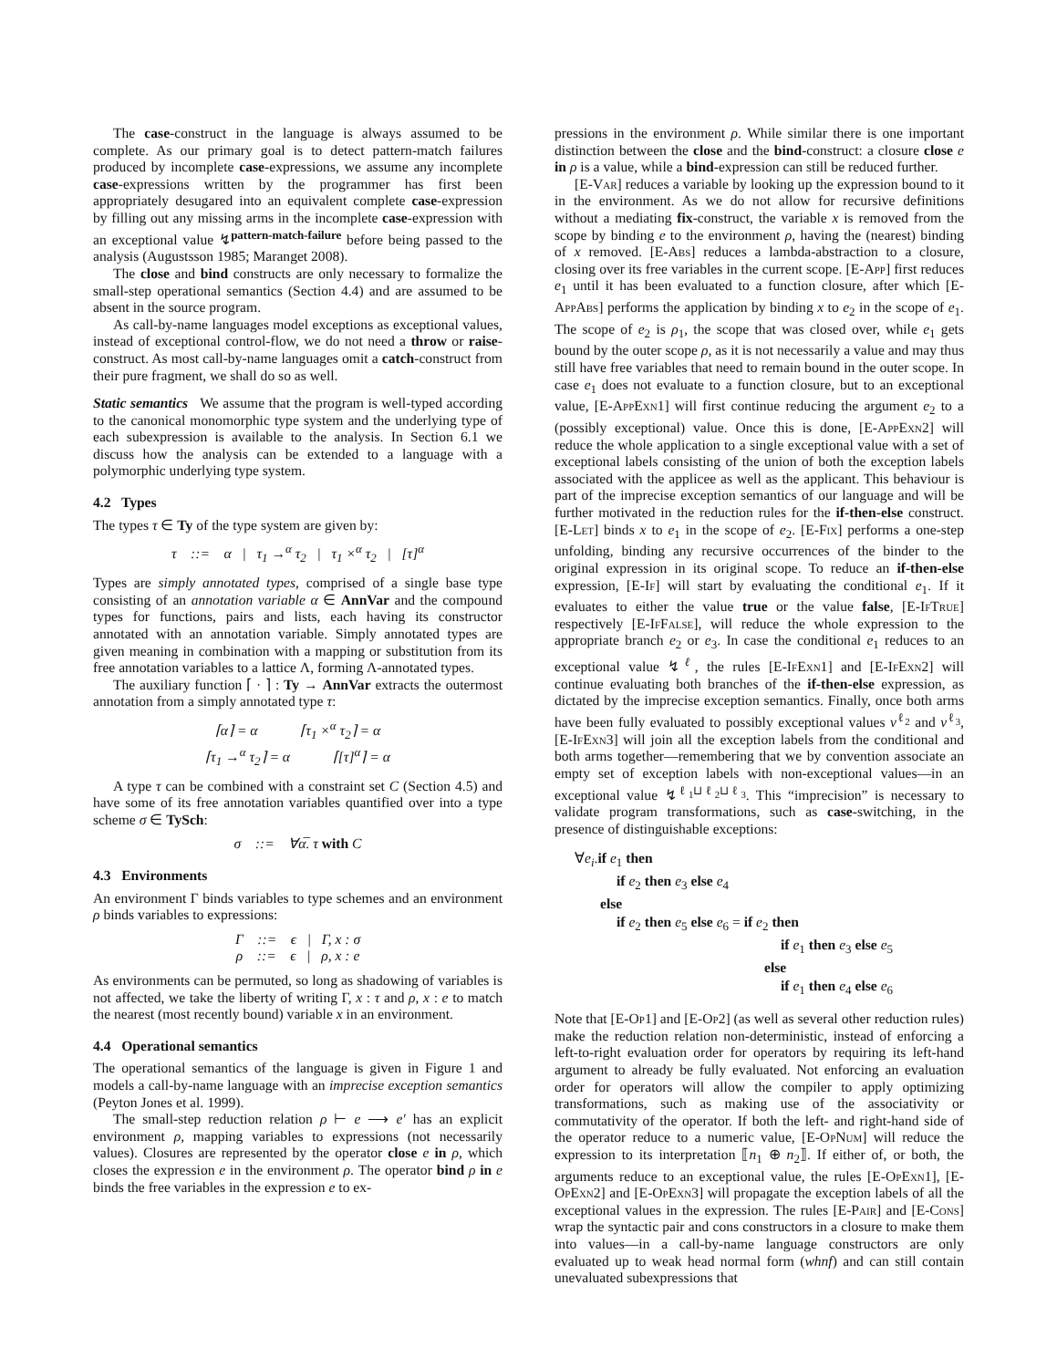The case-construct in the language is always assumed to be complete. As our primary goal is to detect pattern-match failures produced by incomplete case-expressions, we assume any incomplete case-expressions written by the programmer has first been appropriately desugared into an equivalent complete case-expression by filling out any missing arms in the incomplete case-expression with an exceptional value ↯<sup>pattern-match-failure</sup> before being passed to the analysis (Augustsson 1985; Maranget 2008).
The close and bind constructs are only necessary to formalize the small-step operational semantics (Section 4.4) and are assumed to be absent in the source program.
As call-by-name languages model exceptions as exceptional values, instead of exceptional control-flow, we do not need a throw or raise-construct. As most call-by-name languages omit a catch-construct from their pure fragment, we shall do so as well.
Static semantics We assume that the program is well-typed according to the canonical monomorphic type system and the underlying type of each subexpression is available to the analysis. In Section 6.1 we discuss how the analysis can be extended to a language with a polymorphic underlying type system.
4.2 Types
The types τ ∈ Ty of the type system are given by:
τ ::= α | τ<sub>1</sub> →<sup>α</sup> τ<sub>2</sub> | τ<sub>1</sub> ×<sup>α</sup> τ<sub>2</sub> | [τ]<sup>α</sup>
Types are simply annotated types, comprised of a single base type consisting of an annotation variable α ∈ AnnVar and the compound types for functions, pairs and lists, each having its constructor annotated with an annotation variable. Simply annotated types are given meaning in combination with a mapping or substitution from its free annotation variables to a lattice Λ, forming Λ-annotated types.
The auxiliary function ⌈ · ⌉ : Ty → AnnVar extracts the outermost annotation from a simply annotated type τ:
⌈α⌉ = α ⌈τ<sub>1</sub> ×<sup>α</sup> τ<sub>2</sub>⌉ = α
⌈τ<sub>1</sub> →<sup>α</sup> τ<sub>2</sub>⌉ = α ⌈[τ]<sup>α</sup>⌉ = α
A type τ can be combined with a constraint set C (Section 4.5) and have some of its free annotation variables quantified over into a type scheme σ ∈ TySch:
σ ::= ∀α̅. τ with C
4.3 Environments
An environment Γ binds variables to type schemes and an environment ρ binds variables to expressions:
Γ ::= ϵ | Γ, x : σ
ρ ::= ϵ | ρ, x : e
As environments can be permuted, so long as shadowing of variables is not affected, we take the liberty of writing Γ, x : τ and ρ, x : e to match the nearest (most recently bound) variable x in an environment.
4.4 Operational semantics
The operational semantics of the language is given in Figure 1 and models a call-by-name language with an imprecise exception semantics (Peyton Jones et al. 1999).
The small-step reduction relation ρ ⊢ e ⟶ e′ has an explicit environment ρ, mapping variables to expressions (not necessarily values). Closures are represented by the operator close e in ρ, which closes the expression e in the environment ρ. The operator bind ρ in e binds the free variables in the expression e to ex-
pressions in the environment ρ. While similar there is one important distinction between the close and the bind-construct: a closure close e in ρ is a value, while a bind-expression can still be reduced further.
[E-Var] reduces a variable by looking up the expression bound to it in the environment. As we do not allow for recursive definitions without a mediating fix-construct, the variable x is removed from the scope by binding e to the environment ρ, having the (nearest) binding of x removed. [E-Abs] reduces a lambda-abstraction to a closure, closing over its free variables in the current scope. [E-App] first reduces e<sub>1</sub> until it has been evaluated to a function closure, after which [E-App Abs] performs the application by binding x to e<sub>2</sub> in the scope of e<sub>1</sub>. The scope of e<sub>2</sub> is ρ<sub>1</sub>, the scope that was closed over, while e<sub>1</sub> gets bound by the outer scope ρ, as it is not necessarily a value and may thus still have free variables that need to remain bound in the outer scope. In case e<sub>1</sub> does not evaluate to a function closure, but to an exceptional value, [E-App Exn1] will first continue reducing the argument e<sub>2</sub> to a (possibly exceptional) value. Once this is done, [E-App Exn2] will reduce the whole application to a single exceptional value with a set of exceptional labels consisting of the union of both the exception labels associated with the applicee as well as the applicant. This behaviour is part of the imprecise exception semantics of our language and will be further motivated in the reduction rules for the if-then-else construct. [E-Let] binds x to e<sub>1</sub> in the scope of e<sub>2</sub>. [E-Fix] performs a one-step unfolding, binding any recursive occurrences of the binder to the original expression in its original scope. To reduce an if-then-else expression, [E-If] will start by evaluating the conditional e<sub>1</sub>. If it evaluates to either the value true or the value false, [E-If True] respectively [E-If False], will reduce the whole expression to the appropriate branch e<sub>2</sub> or e<sub>3</sub>. In case the conditional e<sub>1</sub> reduces to an exceptional value ↯<sup>ℓ</sup>, the rules [E-If Exn1] and [E-If Exn2] will continue evaluating both branches of the if-then-else expression, as dictated by the imprecise exception semantics. Finally, once both arms have been fully evaluated to possibly exceptional values v<sup>ℓ<sub>2</sub></sup> and v<sup>ℓ<sub>3</sub></sup>, [E-If Exn3] will join all the exception labels from the conditional and both arms together—remembering that we by convention associate an empty set of exception labels with non-exceptional values—in an exceptional value ↯<sup>ℓ<sub>1</sub>⊔ℓ<sub>2</sub>⊔ℓ<sub>3</sub></sup>. This “imprecision” is necessary to validate program transformations, such as case-switching, in the presence of distinguishable exceptions:
∀e<sub>i</sub>.if e<sub>1</sub> then
if e<sub>2</sub> then e<sub>3</sub> else e<sub>4</sub>
else
if e<sub>2</sub> then e<sub>5</sub> else e<sub>6</sub> = if e<sub>2</sub> then
if e<sub>1</sub> then e<sub>3</sub> else e<sub>5</sub>
else
if e<sub>1</sub> then e<sub>4</sub> else e<sub>6</sub>
Note that [E-Op1] and [E-Op2] (as well as several other reduction rules) make the reduction relation non-deterministic, instead of enforcing a left-to-right evaluation order for operators by requiring its left-hand argument to already be fully evaluated. Not enforcing an evaluation order for operators will allow the compiler to apply optimizing transformations, such as making use of the associativity or commutativity of the operator. If both the left- and right-hand side of the operator reduce to a numeric value, [E-Op Num] will reduce the expression to its interpretation ⟦n<sub>1</sub> ⊕ n<sub>2</sub>⟧. If either of, or both, the arguments reduce to an exceptional value, the rules [E-Op Exn1], [E-Op Exn2] and [E-Op Exn3] will propagate the exception labels of all the exceptional values in the expression. The rules [E-Pair] and [E-Cons] wrap the syntactic pair and cons constructors in a closure to make them into values—in a call-by-name language constructors are only evaluated up to weak head normal form (whnf) and can still contain unevaluated subexpressions that